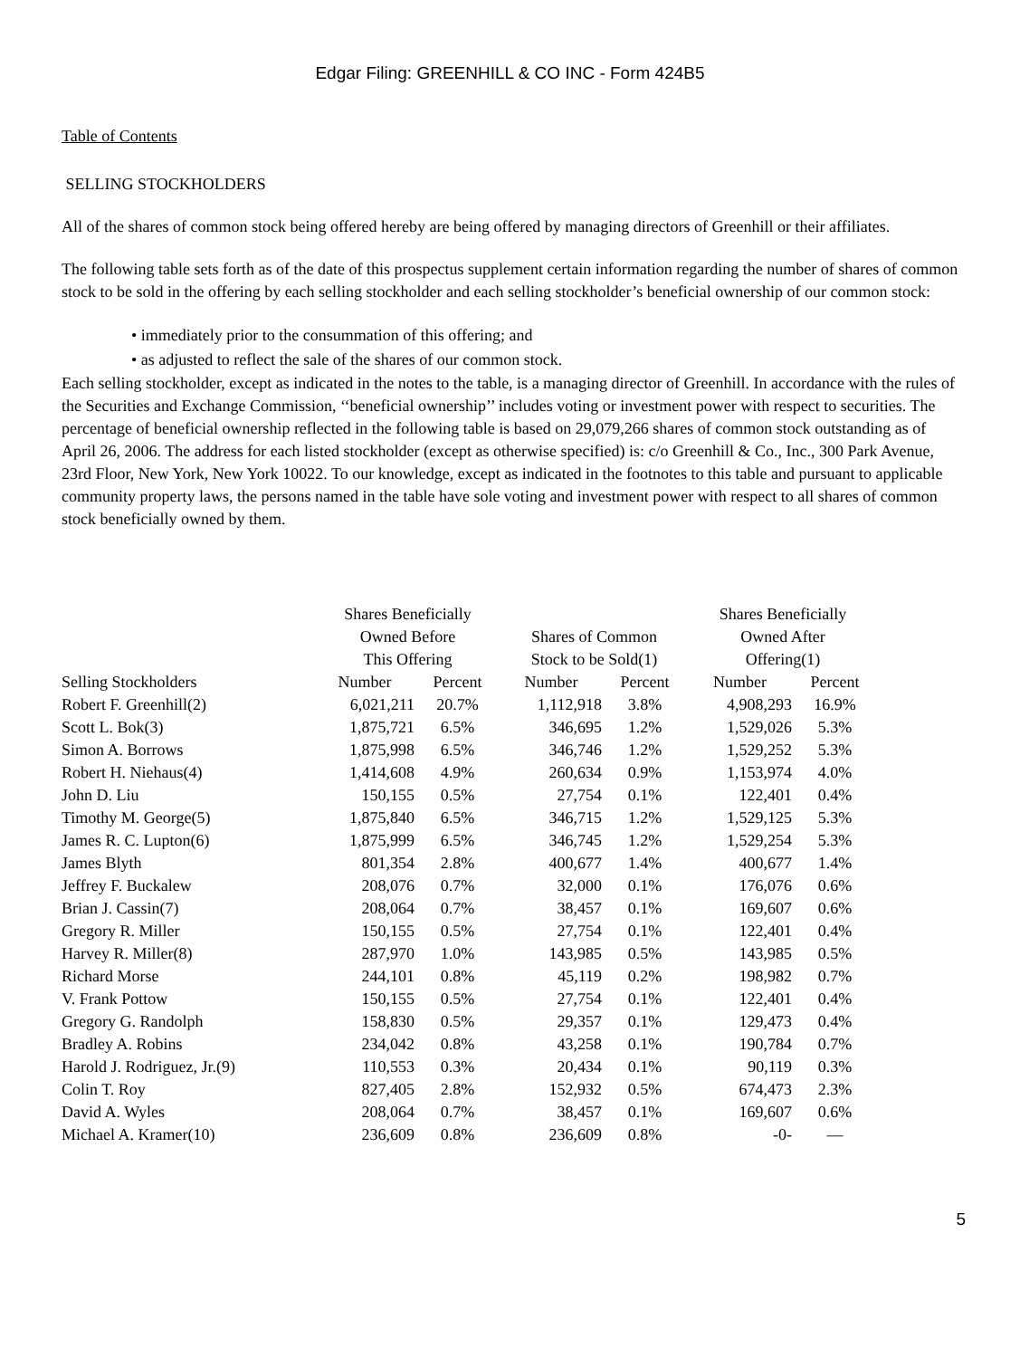Edgar Filing: GREENHILL & CO INC - Form 424B5
Table of Contents
SELLING STOCKHOLDERS
All of the shares of common stock being offered hereby are being offered by managing directors of Greenhill or their affiliates.
The following table sets forth as of the date of this prospectus supplement certain information regarding the number of shares of common stock to be sold in the offering by each selling stockholder and each selling stockholder’s beneficial ownership of our common stock:
• immediately prior to the consummation of this offering; and
• as adjusted to reflect the sale of the shares of our common stock.
Each selling stockholder, except as indicated in the notes to the table, is a managing director of Greenhill. In accordance with the rules of the Securities and Exchange Commission, ‘‘beneficial ownership’’ includes voting or investment power with respect to securities. The percentage of beneficial ownership reflected in the following table is based on 29,079,266 shares of common stock outstanding as of April 26, 2006. The address for each listed stockholder (except as otherwise specified) is: c/o Greenhill & Co., Inc., 300 Park Avenue, 23rd Floor, New York, New York 10022. To our knowledge, except as indicated in the footnotes to this table and pursuant to applicable community property laws, the persons named in the table have sole voting and investment power with respect to all shares of common stock beneficially owned by them.
| | Shares Beneficially Owned Before This Offering | | Shares of Common Stock to be Sold(1) | | Shares Beneficially Owned After Offering(1) | |
| --- | --- | --- | --- | --- | --- | --- |
| Selling Stockholders | Number | Percent | Number | Percent | Number | Percent |
| Robert F. Greenhill(2) | 6,021,211 | 20.7% | 1,112,918 | 3.8% | 4,908,293 | 16.9% |
| Scott L. Bok(3) | 1,875,721 | 6.5% | 346,695 | 1.2% | 1,529,026 | 5.3% |
| Simon A. Borrows | 1,875,998 | 6.5% | 346,746 | 1.2% | 1,529,252 | 5.3% |
| Robert H. Niehaus(4) | 1,414,608 | 4.9% | 260,634 | 0.9% | 1,153,974 | 4.0% |
| John D. Liu | 150,155 | 0.5% | 27,754 | 0.1% | 122,401 | 0.4% |
| Timothy M. George(5) | 1,875,840 | 6.5% | 346,715 | 1.2% | 1,529,125 | 5.3% |
| James R. C. Lupton(6) | 1,875,999 | 6.5% | 346,745 | 1.2% | 1,529,254 | 5.3% |
| James Blyth | 801,354 | 2.8% | 400,677 | 1.4% | 400,677 | 1.4% |
| Jeffrey F. Buckalew | 208,076 | 0.7% | 32,000 | 0.1% | 176,076 | 0.6% |
| Brian J. Cassin(7) | 208,064 | 0.7% | 38,457 | 0.1% | 169,607 | 0.6% |
| Gregory R. Miller | 150,155 | 0.5% | 27,754 | 0.1% | 122,401 | 0.4% |
| Harvey R. Miller(8) | 287,970 | 1.0% | 143,985 | 0.5% | 143,985 | 0.5% |
| Richard Morse | 244,101 | 0.8% | 45,119 | 0.2% | 198,982 | 0.7% |
| V. Frank Pottow | 150,155 | 0.5% | 27,754 | 0.1% | 122,401 | 0.4% |
| Gregory G. Randolph | 158,830 | 0.5% | 29,357 | 0.1% | 129,473 | 0.4% |
| Bradley A. Robins | 234,042 | 0.8% | 43,258 | 0.1% | 190,784 | 0.7% |
| Harold J. Rodriguez, Jr.(9) | 110,553 | 0.3% | 20,434 | 0.1% | 90,119 | 0.3% |
| Colin T. Roy | 827,405 | 2.8% | 152,932 | 0.5% | 674,473 | 2.3% |
| David A. Wyles | 208,064 | 0.7% | 38,457 | 0.1% | 169,607 | 0.6% |
| Michael A. Kramer(10) | 236,609 | 0.8% | 236,609 | 0.8% | -0- | — |
5